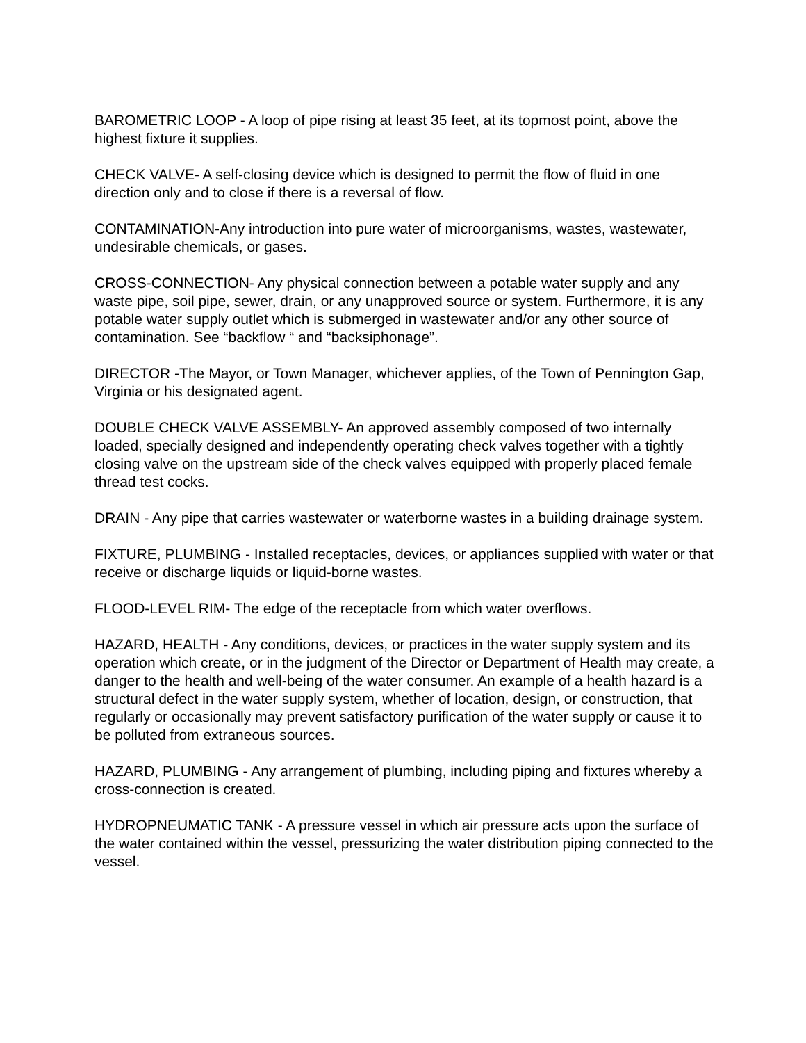BAROMETRIC LOOP - A loop of pipe rising at least 35 feet, at its topmost point, above the highest fixture it supplies.
CHECK VALVE- A self-closing device which is designed to permit the flow of fluid in one direction only and to close if there is a reversal of flow.
CONTAMINATION-Any introduction into pure water of microorganisms, wastes, wastewater, undesirable chemicals, or gases.
CROSS-CONNECTION- Any physical connection between a potable water supply and any waste pipe, soil pipe, sewer, drain, or any unapproved source or system. Furthermore, it is any potable water supply outlet which is submerged in wastewater and/or any other source of contamination. See “backflow “ and “backsiphonage”.
DIRECTOR -The Mayor, or Town Manager, whichever applies, of the Town of Pennington Gap, Virginia or his designated agent.
DOUBLE CHECK VALVE ASSEMBLY- An approved assembly composed of two internally loaded, specially designed and independently operating check valves together with a tightly closing valve on the upstream side of the check valves equipped with properly placed female thread test cocks.
DRAIN - Any pipe that carries wastewater or waterborne wastes in a building drainage system.
FIXTURE, PLUMBING - Installed receptacles, devices, or appliances supplied with water or that receive or discharge liquids or liquid-borne wastes.
FLOOD-LEVEL RIM- The edge of the receptacle from which water overflows.
HAZARD, HEALTH - Any conditions, devices, or practices in the water supply system and its operation which create, or in the judgment of the Director or Department of Health may create, a danger to the health and well-being of the water consumer. An example of a health hazard is a structural defect in the water supply system, whether of location, design, or construction, that regularly or occasionally may prevent satisfactory purification of the water supply or cause it to be polluted from extraneous sources.
HAZARD, PLUMBING - Any arrangement of plumbing, including piping and fixtures whereby a cross-connection is created.
HYDROPNEUMATIC TANK - A pressure vessel in which air pressure acts upon the surface of the water contained within the vessel, pressurizing the water distribution piping connected to the vessel.